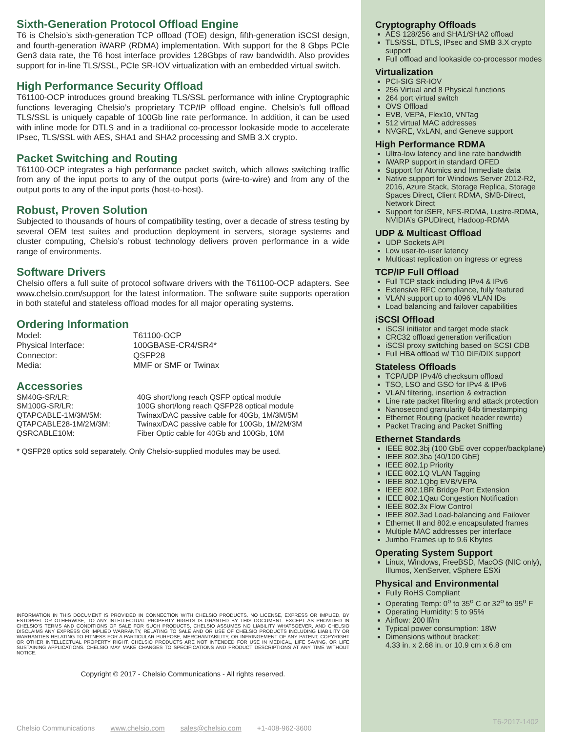Sixth-Generation Protocol Offload Engine
T6 is Chelsio’s sixth-generation TCP offload (TOE) design, fifth-generation iSCSI design, and fourth-generation iWARP (RDMA) implementation. With support for the 8 Gbps PCIe Gen3 data rate, the T6 host interface provides 128Gbps of raw bandwidth. Also provides support for in-line TLS/SSL, PCIe SR-IOV virtualization with an embedded virtual switch.
High Performance Security Offload
T61100-OCP introduces ground breaking TLS/SSL performance with inline Cryptographic functions leveraging Chelsio’s proprietary TCP/IP offload engine. Chelsio’s full offload TLS/SSL is uniquely capable of 100Gb line rate performance. In addition, it can be used with inline mode for DTLS and in a traditional co-processor lookaside mode to accelerate IPsec, TLS/SSL with AES, SHA1 and SHA2 processing and SMB 3.X crypto.
Packet Switching and Routing
T61100-OCP integrates a high performance packet switch, which allows switching traffic from any of the input ports to any of the output ports (wire-to-wire) and from any of the output ports to any of the input ports (host-to-host).
Robust, Proven Solution
Subjected to thousands of hours of compatibility testing, over a decade of stress testing by several OEM test suites and production deployment in servers, storage systems and cluster computing, Chelsio’s robust technology delivers proven performance in a wide range of environments.
Software Drivers
Chelsio offers a full suite of protocol software drivers with the T61100-OCP adapters. See www.chelsio.com/support for the latest information. The software suite supports operation in both stateful and stateless offload modes for all major operating systems.
Ordering Information
| Model: | T61100-OCP |
| Physical Interface: | 100GBASE-CR4/SR4* |
| Connector: | QSFP28 |
| Media: | MMF or SMF or Twinax |
Accessories
| SM40G-SR/LR: | 40G short/long reach QSFP optical module |
| SM100G-SR/LR: | 100G short/long reach QSFP28 optical module |
| QTAPCABLE-1M/3M/5M: | Twinax/DAC passive cable for 40Gb, 1M/3M/5M |
| QTAPCABLE28-1M/2M/3M: | Twinax/DAC passive cable for 100Gb, 1M/2M/3M |
| QSRCABLE10M: | Fiber Optic cable for 40Gb and 100Gb, 10M |
* QSFP28 optics sold separately. Only Chelsio-supplied modules may be used.
INFORMATION IN THIS DOCUMENT IS PROVIDED IN CONNECTION WITH CHELSIO PRODUCTS. NO LICENSE, EXPRESS OR IMPLIED, BY ESTOPPEL OR OTHERWISE, TO ANY INTELLECTUAL PROPERTY RIGHTS IS GRANTED BY THIS DOCUMENT. EXCEPT AS PROVIDED IN CHELSIO’S TERMS AND CONDITIONS OF SALE FOR SUCH PRODUCTS, CHELSIO ASSUMES NO LIABILITY WHATSOEVER, AND CHELSIO DISCLAIMS ANY EXPRESS OR IMPLIED WARRANTY, RELATING TO SALE AND OR USE OF CHELSIO PRODUCTS INCLUDING LIABILITY OR WARRANTIES RELATING TO FITNESS FOR A PARTICULAR PURPOSE, MERCHANTABILITY, OR INFRINGEMENT OF ANY PATENT, COPYRIGHT OR OTHER INTELLECTUAL PROPERTY RIGHT. CHELSIO PRODUCTS ARE NOT INTENDED FOR USE IN MEDICAL, LIFE SAVING, OR LIFE SUSTAINING APPLICATIONS. CHELSIO MAY MAKE CHANGES TO SPECIFICATIONS AND PRODUCT DESCRIPTIONS AT ANY TIME WITHOUT NOTICE.
Copyright © 2017 - Chelsio Communications - All rights reserved.
Chelsio Communications www.chelsio.com sales@chelsio.com +1-408-962-3600
Cryptography Offloads
AES 128/256 and SHA1/SHA2 offload
TLS/SSL, DTLS, IPsec and SMB 3.X crypto support
Full offload and lookaside co-processor modes
Virtualization
PCI-SIG SR-IOV
256 Virtual and 8 Physical functions
264 port virtual switch
OVS Offload
EVB, VEPA, Flex10, VNTag
512 virtual MAC addresses
NVGRE, VxLAN, and Geneve support
High Performance RDMA
Ultra-low latency and line rate bandwidth
iWARP support in standard OFED
Support for Atomics and Immediate data
Native support for Windows Server 2012-R2, 2016, Azure Stack, Storage Replica, Storage Spaces Direct, Client RDMA, SMB-Direct, Network Direct
Support for iSER, NFS-RDMA, Lustre-RDMA, NVIDIA’s GPUDirect, Hadoop-RDMA
UDP & Multicast Offload
UDP Sockets API
Low user-to-user latency
Multicast replication on ingress or egress
TCP/IP Full Offload
Full TCP stack including IPv4 & IPv6
Extensive RFC compliance, fully featured
VLAN support up to 4096 VLAN IDs
Load balancing and failover capabilities
iSCSI Offload
iSCSI initiator and target mode stack
CRC32 offload generation verification
iSCSI proxy switching based on SCSI CDB
Full HBA offload w/ T10 DIF/DIX support
Stateless Offloads
TCP/UDP IPv4/6 checksum offload
TSO, LSO and GSO for IPv4 & IPv6
VLAN filtering, insertion & extraction
Line rate packet filtering and attack protection
Nanosecond granularity 64b timestamping
Ethernet Routing (packet header rewrite)
Packet Tracing and Packet Sniffing
Ethernet Standards
IEEE 802.3bj (100 GbE over copper/backplane)
IEEE 802.3ba (40/100 GbE)
IEEE 802.1p Priority
IEEE 802.1Q VLAN Tagging
IEEE 802.1Qbg EVB/VEPA
IEEE 802.1BR Bridge Port Extension
IEEE 802.1Qau Congestion Notification
IEEE 802.3x Flow Control
IEEE 802.3ad Load-balancing and Failover
Ethernet II and 802.e encapsulated frames
Multiple MAC addresses per interface
Jumbo Frames up to 9.6 Kbytes
Operating System Support
Linux, Windows, FreeBSD, MacOS (NIC only), Illumos, XenServer, vSphere ESXi
Physical and Environmental
Fully RoHS Compliant
Operating Temp: 0<sup>o</sup> to 35<sup>o</sup> C or 32<sup>o</sup> to 95<sup>o</sup> F
Operating Humidity: 5 to 95%
Airflow: 200 lf/m
Typical power consumption: 18W
Dimensions without bracket:
4.33 in. x 2.68 in. or 10.9 cm x 6.8 cm
T6-2017-1402